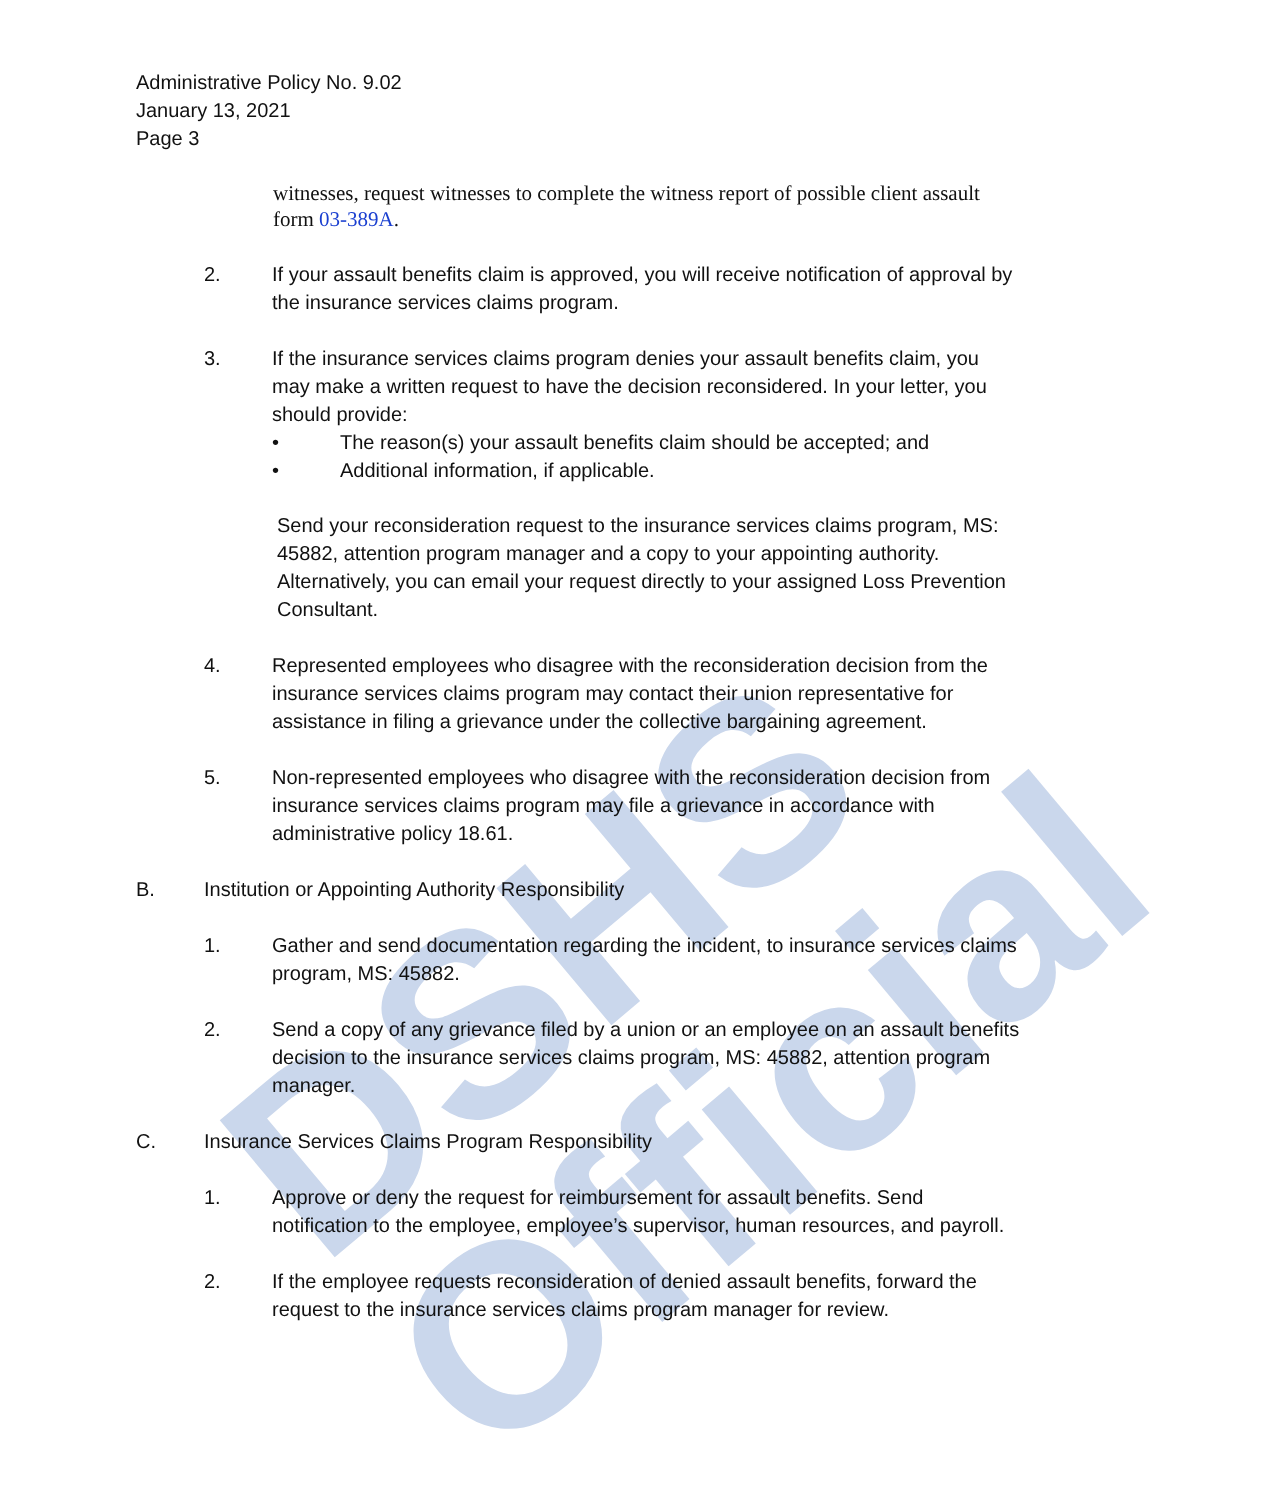DSHS Official
Administrative Policy No. 9.02
January 13, 2021
Page 3
witnesses, request witnesses to complete the witness report of possible client assault form 03-389A.
2. If your assault benefits claim is approved, you will receive notification of approval by the insurance services claims program.
3. If the insurance services claims program denies your assault benefits claim, you may make a written request to have the decision reconsidered. In your letter, you should provide:
• The reason(s) your assault benefits claim should be accepted; and
• Additional information, if applicable.
Send your reconsideration request to the insurance services claims program, MS: 45882, attention program manager and a copy to your appointing authority. Alternatively, you can email your request directly to your assigned Loss Prevention Consultant.
4. Represented employees who disagree with the reconsideration decision from the insurance services claims program may contact their union representative for assistance in filing a grievance under the collective bargaining agreement.
5. Non-represented employees who disagree with the reconsideration decision from insurance services claims program may file a grievance in accordance with administrative policy 18.61.
B. Institution or Appointing Authority Responsibility
1. Gather and send documentation regarding the incident, to insurance services claims program, MS: 45882.
2. Send a copy of any grievance filed by a union or an employee on an assault benefits decision to the insurance services claims program, MS: 45882, attention program manager.
C. Insurance Services Claims Program Responsibility
1. Approve or deny the request for reimbursement for assault benefits. Send notification to the employee, employee’s supervisor, human resources, and payroll.
2. If the employee requests reconsideration of denied assault benefits, forward the request to the insurance services claims program manager for review.